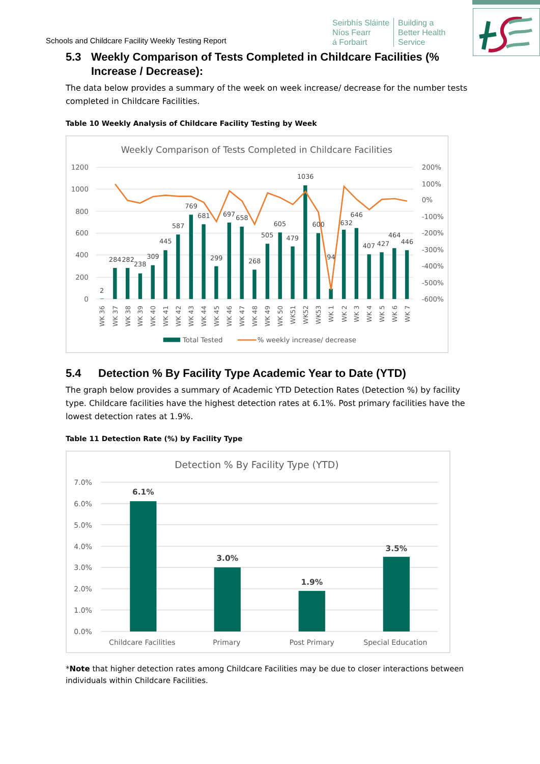Schools and Childcare Facility Weekly Testing Report
Seirbhís Sláinte
Níos Fearr
á Forbairt
Building a
Better Health
Service
5.3 Weekly Comparison of Tests Completed in Childcare Facilities (% Increase / Decrease):
The data below provides a summary of the week on week increase/ decrease for the number tests completed in Childcare Facilities.
Table 10 Weekly Analysis of Childcare Facility Testing by Week
Weekly Comparison of Tests Completed in Childcare Facilities
1200
1000
800
600
400
200
0
200%
100%
0%
-100%
-200%
-300%
-400%
-500%
-600%
2
284
282
238
309
445
587
769
681
299
697
658
268
505
605
479
1036
600
94
632
646
407
427
464
446
WK 36
WK 37
WK 38
WK 39
WK 40
WK 41
WK 42
WK 43
WK 44
WK 45
WK 46
WK 47
WK 48
WK 49
WK 50
WK51
WK52
WK53
WK 1
WK 2
WK 3
WK 4
WK 5
WK 6
WK 7
Total Tested
% weekly increase/ decrease
5.4 Detection % By Facility Type Academic Year to Date (YTD)
The graph below provides a summary of Academic YTD Detection Rates (Detection %) by facility type. Childcare facilities have the highest detection rates at 6.1%. Post primary facilities have the lowest detection rates at 1.9%.
Table 11 Detection Rate (%) by Facility Type
Detection % By Facility Type (YTD)
7.0%
6.0%
5.0%
4.0%
3.0%
2.0%
1.0%
0.0%
6.1%
3.0%
1.9%
3.5%
Childcare Facilities
Primary
Post Primary
Special Education
*Note that higher detection rates among Childcare Facilities may be due to closer interactions between individuals within Childcare Facilities.